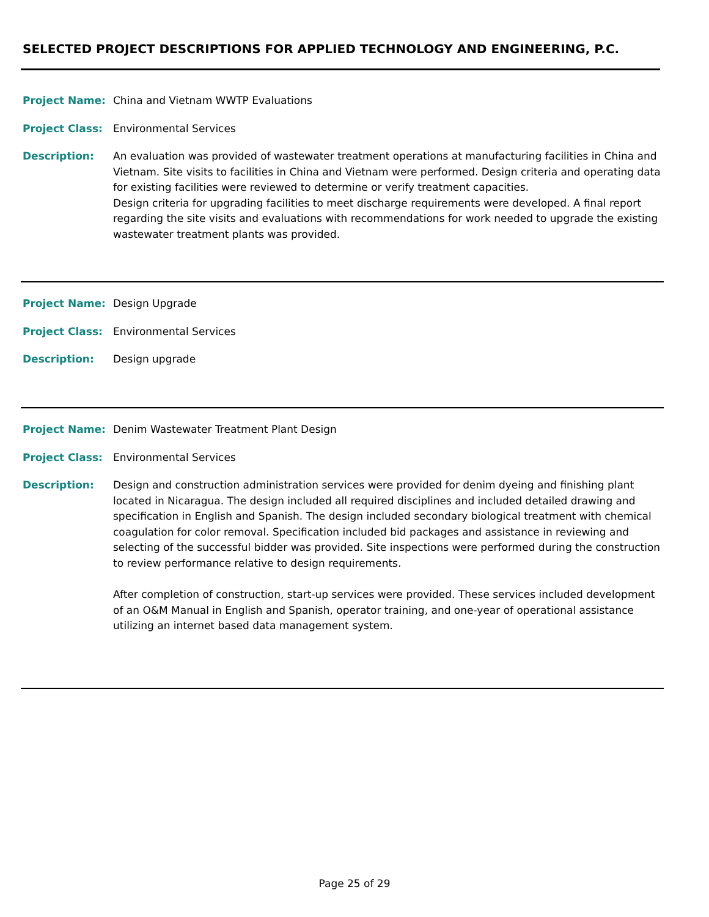SELECTED PROJECT DESCRIPTIONS FOR APPLIED TECHNOLOGY AND ENGINEERING, P.C.
Project Name: China and Vietnam WWTP Evaluations
Project Class: Environmental Services
Description: An evaluation was provided of wastewater treatment operations at manufacturing facilities in China and Vietnam. Site visits to facilities in China and Vietnam were performed. Design criteria and operating data for existing facilities were reviewed to determine or verify treatment capacities.
Design criteria for upgrading facilities to meet discharge requirements were developed. A final report regarding the site visits and evaluations with recommendations for work needed to upgrade the existing wastewater treatment plants was provided.
Project Name: Design Upgrade
Project Class: Environmental Services
Description: Design upgrade
Project Name: Denim Wastewater Treatment Plant Design
Project Class: Environmental Services
Description: Design and construction administration services were provided for denim dyeing and finishing plant located in Nicaragua. The design included all required disciplines and included detailed drawing and specification in English and Spanish. The design included secondary biological treatment with chemical coagulation for color removal. Specification included bid packages and assistance in reviewing and selecting of the successful bidder was provided. Site inspections were performed during the construction to review performance relative to design requirements.
After completion of construction, start-up services were provided. These services included development of an O&M Manual in English and Spanish, operator training, and one-year of operational assistance utilizing an internet based data management system.
Page 25 of 29